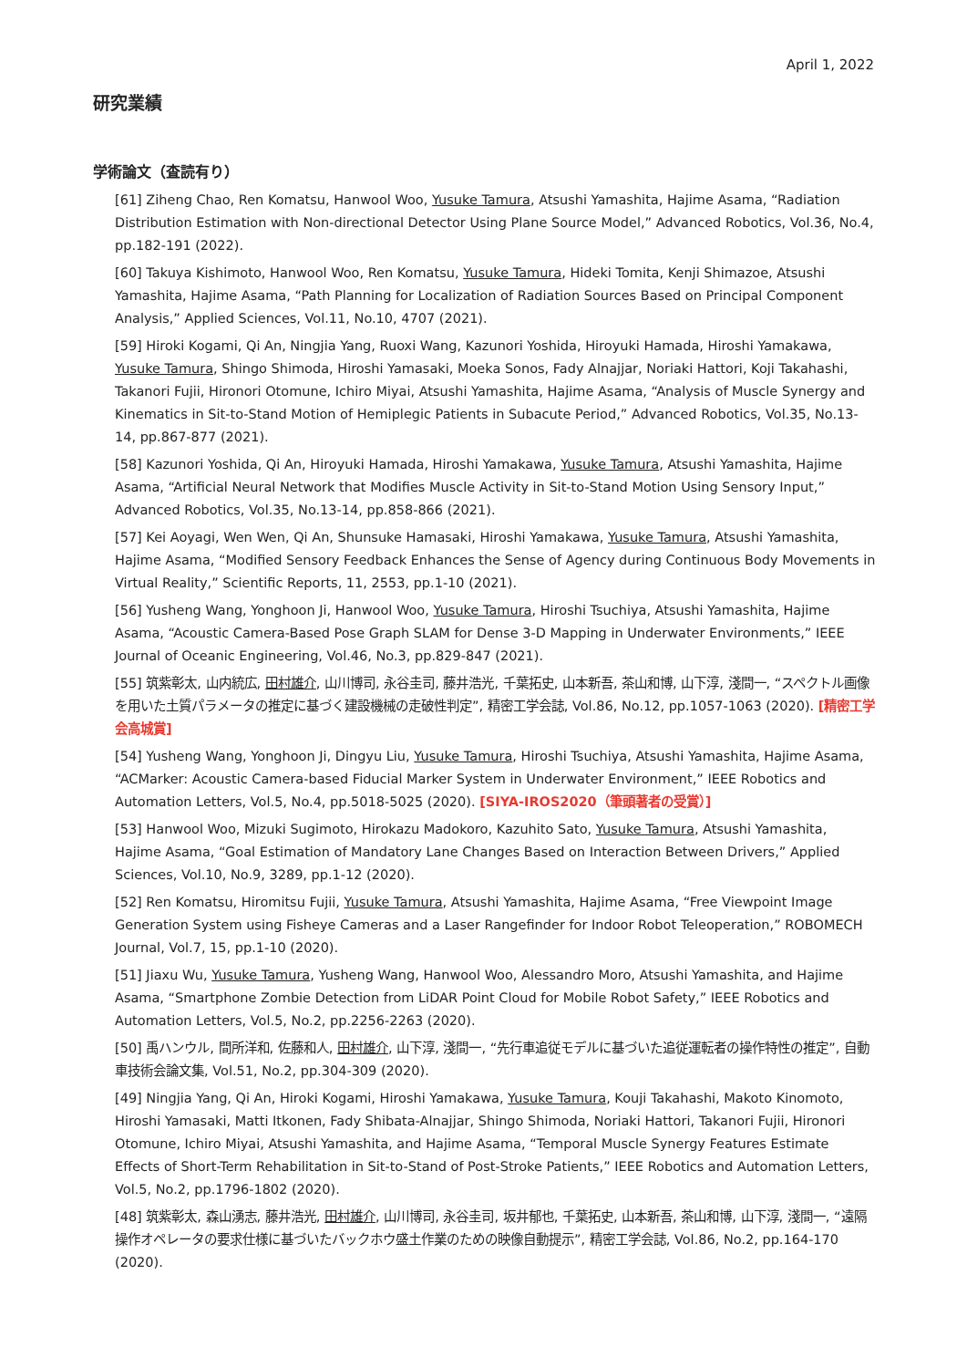April 1, 2022
研究業績
学術論文（査読有り）
[61] Ziheng Chao, Ren Komatsu, Hanwool Woo, Yusuke Tamura, Atsushi Yamashita, Hajime Asama, “Radiation Distribution Estimation with Non-directional Detector Using Plane Source Model,” Advanced Robotics, Vol.36, No.4, pp.182-191 (2022).
[60] Takuya Kishimoto, Hanwool Woo, Ren Komatsu, Yusuke Tamura, Hideki Tomita, Kenji Shimazoe, Atsushi Yamashita, Hajime Asama, “Path Planning for Localization of Radiation Sources Based on Principal Component Analysis,” Applied Sciences, Vol.11, No.10, 4707 (2021).
[59] Hiroki Kogami, Qi An, Ningjia Yang, Ruoxi Wang, Kazunori Yoshida, Hiroyuki Hamada, Hiroshi Yamakawa, Yusuke Tamura, Shingo Shimoda, Hiroshi Yamasaki, Moeka Sonos, Fady Alnajjar, Noriaki Hattori, Koji Takahashi, Takanori Fujii, Hironori Otomune, Ichiro Miyai, Atsushi Yamashita, Hajime Asama, “Analysis of Muscle Synergy and Kinematics in Sit-to-Stand Motion of Hemiplegic Patients in Subacute Period,” Advanced Robotics, Vol.35, No.13-14, pp.867-877 (2021).
[58] Kazunori Yoshida, Qi An, Hiroyuki Hamada, Hiroshi Yamakawa, Yusuke Tamura, Atsushi Yamashita, Hajime Asama, “Artificial Neural Network that Modifies Muscle Activity in Sit-to-Stand Motion Using Sensory Input,” Advanced Robotics, Vol.35, No.13-14, pp.858-866 (2021).
[57] Kei Aoyagi, Wen Wen, Qi An, Shunsuke Hamasaki, Hiroshi Yamakawa, Yusuke Tamura, Atsushi Yamashita, Hajime Asama, “Modified Sensory Feedback Enhances the Sense of Agency during Continuous Body Movements in Virtual Reality,” Scientific Reports, 11, 2553, pp.1-10 (2021).
[56] Yusheng Wang, Yonghoon Ji, Hanwool Woo, Yusuke Tamura, Hiroshi Tsuchiya, Atsushi Yamashita, Hajime Asama, “Acoustic Camera-Based Pose Graph SLAM for Dense 3-D Mapping in Underwater Environments,” IEEE Journal of Oceanic Engineering, Vol.46, No.3, pp.829-847 (2021).
[55] 筑紫彰太, 山内統広, 田村雄介, 山川博司, 永谷圭司, 藤井浩光, 千葉拓史, 山本新吾, 茶山和博, 山下淳, 淺間一, “スペクトル画像を用いた土質パラメータの推定に基づく建設機械の走破性判定”, 精密工学会誌, Vol.86, No.12, pp.1057-1063 (2020). [精密工学会高城賞]
[54] Yusheng Wang, Yonghoon Ji, Dingyu Liu, Yusuke Tamura, Hiroshi Tsuchiya, Atsushi Yamashita, Hajime Asama, “ACMarker: Acoustic Camera-based Fiducial Marker System in Underwater Environment,” IEEE Robotics and Automation Letters, Vol.5, No.4, pp.5018-5025 (2020). [SIYA-IROS2020（筆頭著者の受賞）]
[53] Hanwool Woo, Mizuki Sugimoto, Hirokazu Madokoro, Kazuhito Sato, Yusuke Tamura, Atsushi Yamashita, Hajime Asama, “Goal Estimation of Mandatory Lane Changes Based on Interaction Between Drivers,” Applied Sciences, Vol.10, No.9, 3289, pp.1-12 (2020).
[52] Ren Komatsu, Hiromitsu Fujii, Yusuke Tamura, Atsushi Yamashita, Hajime Asama, “Free Viewpoint Image Generation System using Fisheye Cameras and a Laser Rangefinder for Indoor Robot Teleoperation,” ROBOMECH Journal, Vol.7, 15, pp.1-10 (2020).
[51] Jiaxu Wu, Yusuke Tamura, Yusheng Wang, Hanwool Woo, Alessandro Moro, Atsushi Yamashita, and Hajime Asama, “Smartphone Zombie Detection from LiDAR Point Cloud for Mobile Robot Safety,” IEEE Robotics and Automation Letters, Vol.5, No.2, pp.2256-2263 (2020).
[50] 禹ハンウル, 間所洋和, 佐藤和人, 田村雄介, 山下淳, 淺間一, “先行車追従モデルに基づいた追従運転者の操作特性の推定”, 自動車技術会論文集, Vol.51, No.2, pp.304-309 (2020).
[49] Ningjia Yang, Qi An, Hiroki Kogami, Hiroshi Yamakawa, Yusuke Tamura, Kouji Takahashi, Makoto Kinomoto, Hiroshi Yamasaki, Matti Itkonen, Fady Shibata-Alnajjar, Shingo Shimoda, Noriaki Hattori, Takanori Fujii, Hironori Otomune, Ichiro Miyai, Atsushi Yamashita, and Hajime Asama, “Temporal Muscle Synergy Features Estimate Effects of Short-Term Rehabilitation in Sit-to-Stand of Post-Stroke Patients,” IEEE Robotics and Automation Letters, Vol.5, No.2, pp.1796-1802 (2020).
[48] 筑紫彰太, 森山湧志, 藤井浩光, 田村雄介, 山川博司, 永谷圭司, 坂井郁也, 千葉拓史, 山本新吾, 茶山和博, 山下淳, 淺間一, “遠隔操作オペレータの要求仕様に基づいたバックホウ盛土作業のための映像自動提示”, 精密工学会誌, Vol.86, No.2, pp.164-170 (2020).